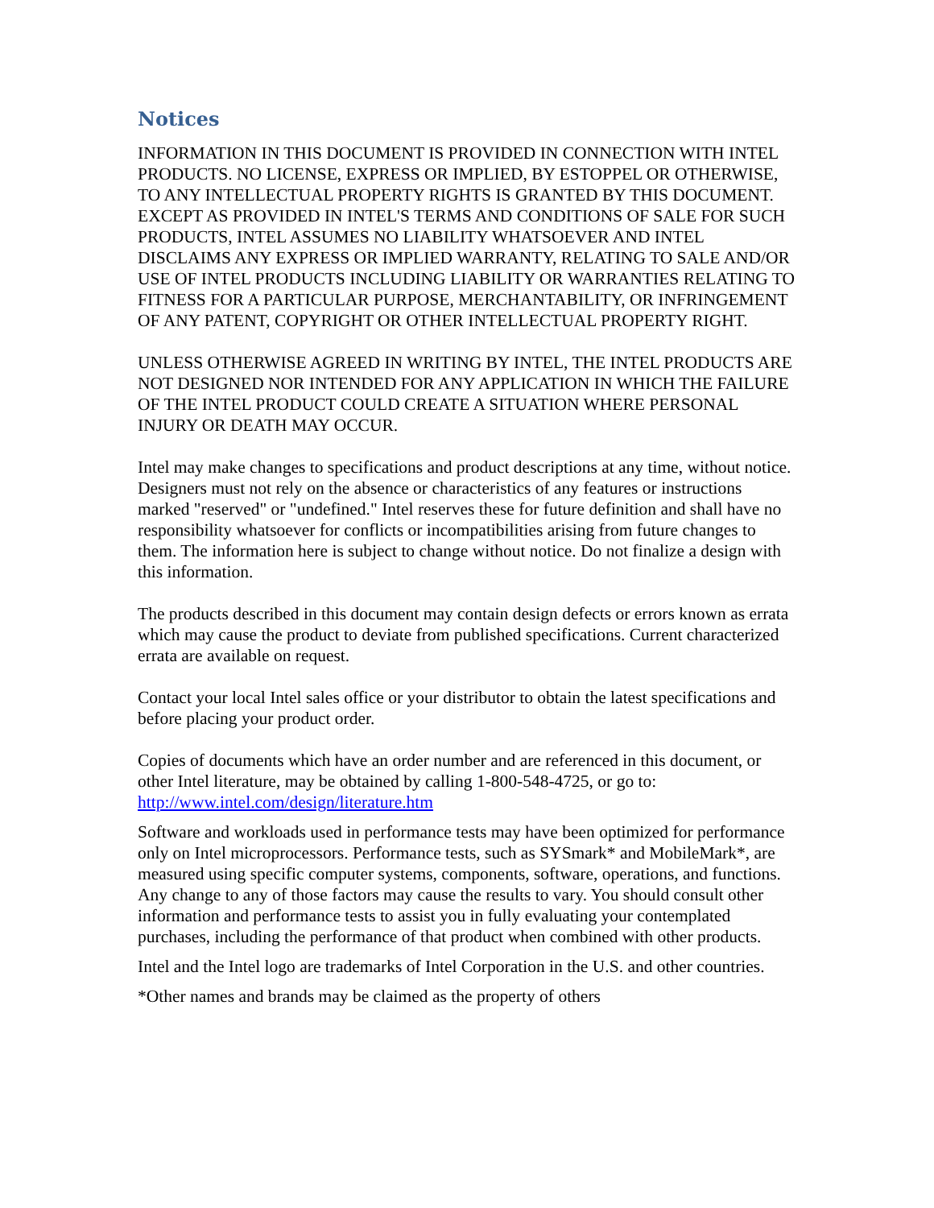Notices
INFORMATION IN THIS DOCUMENT IS PROVIDED IN CONNECTION WITH INTEL PRODUCTS. NO LICENSE, EXPRESS OR IMPLIED, BY ESTOPPEL OR OTHERWISE, TO ANY INTELLECTUAL PROPERTY RIGHTS IS GRANTED BY THIS DOCUMENT. EXCEPT AS PROVIDED IN INTEL'S TERMS AND CONDITIONS OF SALE FOR SUCH PRODUCTS, INTEL ASSUMES NO LIABILITY WHATSOEVER AND INTEL DISCLAIMS ANY EXPRESS OR IMPLIED WARRANTY, RELATING TO SALE AND/OR USE OF INTEL PRODUCTS INCLUDING LIABILITY OR WARRANTIES RELATING TO FITNESS FOR A PARTICULAR PURPOSE, MERCHANTABILITY, OR INFRINGEMENT OF ANY PATENT, COPYRIGHT OR OTHER INTELLECTUAL PROPERTY RIGHT.
UNLESS OTHERWISE AGREED IN WRITING BY INTEL, THE INTEL PRODUCTS ARE NOT DESIGNED NOR INTENDED FOR ANY APPLICATION IN WHICH THE FAILURE OF THE INTEL PRODUCT COULD CREATE A SITUATION WHERE PERSONAL INJURY OR DEATH MAY OCCUR.
Intel may make changes to specifications and product descriptions at any time, without notice. Designers must not rely on the absence or characteristics of any features or instructions marked "reserved" or "undefined." Intel reserves these for future definition and shall have no responsibility whatsoever for conflicts or incompatibilities arising from future changes to them. The information here is subject to change without notice. Do not finalize a design with this information.
The products described in this document may contain design defects or errors known as errata which may cause the product to deviate from published specifications. Current characterized errata are available on request.
Contact your local Intel sales office or your distributor to obtain the latest specifications and before placing your product order.
Copies of documents which have an order number and are referenced in this document, or other Intel literature, may be obtained by calling 1-800-548-4725, or go to: http://www.intel.com/design/literature.htm
Software and workloads used in performance tests may have been optimized for performance only on Intel microprocessors. Performance tests, such as SYSmark* and MobileMark*, are measured using specific computer systems, components, software, operations, and functions. Any change to any of those factors may cause the results to vary. You should consult other information and performance tests to assist you in fully evaluating your contemplated purchases, including the performance of that product when combined with other products.
Intel and the Intel logo are trademarks of Intel Corporation in the U.S. and other countries.
*Other names and brands may be claimed as the property of others